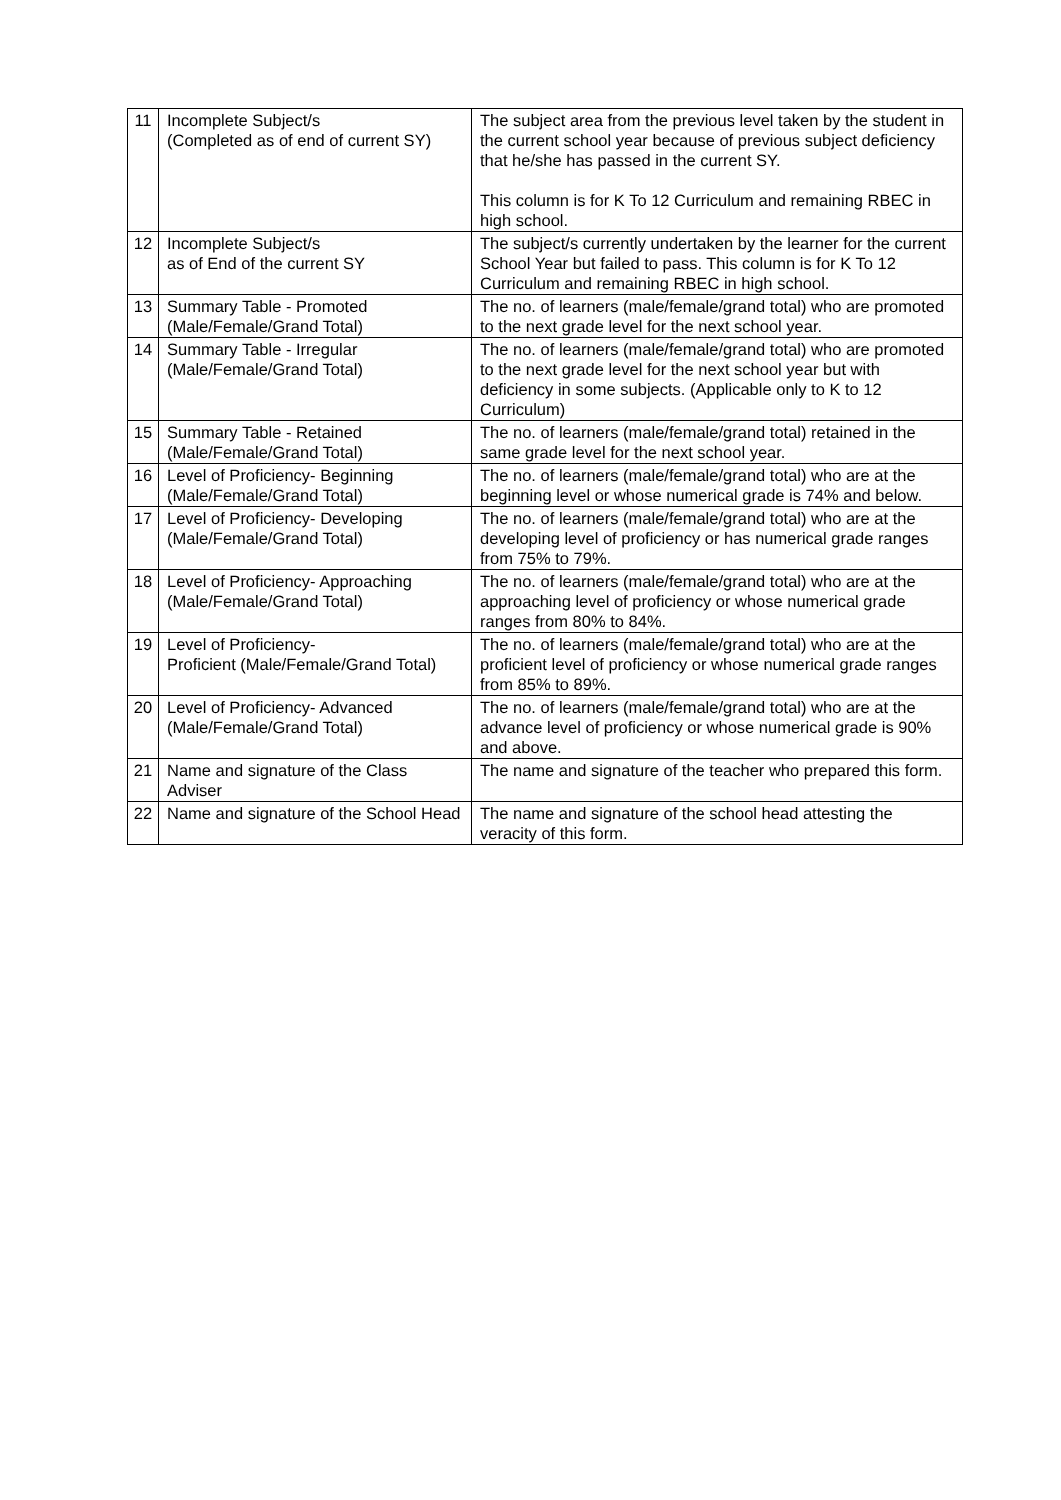| 11 | Incomplete Subject/s (Completed as of end of current SY) | The subject area from the previous level taken by the student in the current school year because of previous subject deficiency that he/she has passed in the current SY. This column is for K To 12 Curriculum and remaining RBEC in high school. |
| 12 | Incomplete Subject/s as of End of the current SY | The subject/s currently undertaken by the learner for the current School Year but failed to pass. This column is for K To 12 Curriculum and remaining RBEC in high school. |
| 13 | Summary Table - Promoted (Male/Female/Grand Total) | The no. of learners (male/female/grand total) who are promoted to the next grade level for the next school year. |
| 14 | Summary Table - Irregular (Male/Female/Grand Total) | The no. of learners (male/female/grand total) who are promoted to the next grade level for the next school year but with deficiency in some subjects. (Applicable only to K to 12 Curriculum) |
| 15 | Summary Table - Retained (Male/Female/Grand Total) | The no. of learners (male/female/grand total) retained in the same grade level for the next school year. |
| 16 | Level of Proficiency- Beginning (Male/Female/Grand Total) | The no. of learners (male/female/grand total) who are at the beginning level or whose numerical grade is 74% and below. |
| 17 | Level of Proficiency- Developing (Male/Female/Grand Total) | The no. of learners (male/female/grand total) who are at the developing level of proficiency or has numerical grade ranges from 75% to 79%. |
| 18 | Level of Proficiency- Approaching (Male/Female/Grand Total) | The no. of learners (male/female/grand total) who are at the approaching level of proficiency or whose numerical grade ranges from 80% to 84%. |
| 19 | Level of Proficiency- Proficient (Male/Female/Grand Total) | The no. of learners (male/female/grand total) who are at the proficient level of proficiency or whose numerical grade ranges from 85% to 89%. |
| 20 | Level of Proficiency- Advanced (Male/Female/Grand Total) | The no. of learners (male/female/grand total) who are at the advance level of proficiency or whose numerical grade is 90% and above. |
| 21 | Name and signature of the Class Adviser | The name and signature of the teacher who prepared this form. |
| 22 | Name and signature of the School Head | The name and signature of the school head attesting the veracity of this form. |